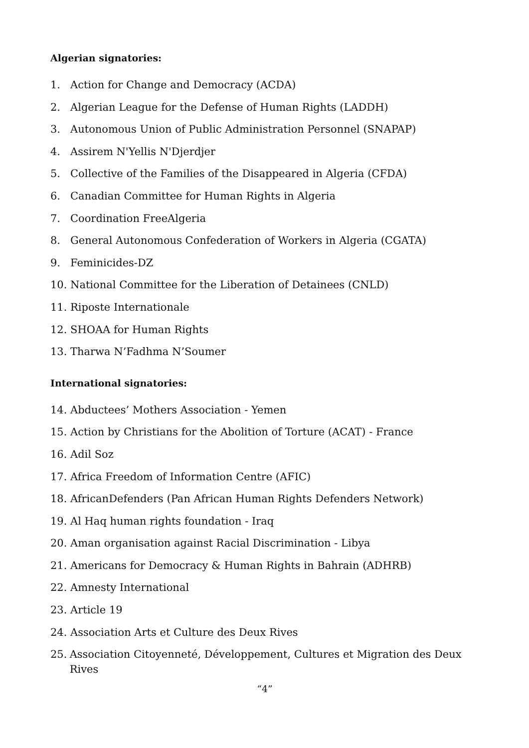Algerian signatories:
1. Action for Change and Democracy (ACDA)
2. Algerian League for the Defense of Human Rights (LADDH)
3. Autonomous Union of Public Administration Personnel (SNAPAP)
4. Assirem N'Yellis N'Djerdjer
5. Collective of the Families of the Disappeared in Algeria (CFDA)
6. Canadian Committee for Human Rights in Algeria
7. Coordination FreeAlgeria
8. General Autonomous Confederation of Workers in Algeria (CGATA)
9. Feminicides-DZ
10. National Committee for the Liberation of Detainees (CNLD)
11. Riposte Internationale
12. SHOAA for Human Rights
13. Tharwa N’Fadhma N’Soumer
International signatories:
14. Abductees’ Mothers Association - Yemen
15. Action by Christians for the Abolition of Torture (ACAT) - France
16. Adil Soz
17. Africa Freedom of Information Centre (AFIC)
18. AfricanDefenders (Pan African Human Rights Defenders Network)
19. Al Haq human rights foundation - Iraq
20. Aman organisation against Racial Discrimination - Libya
21. Americans for Democracy & Human Rights in Bahrain (ADHRB)
22. Amnesty International
23. Article 19
24. Association Arts et Culture des Deux Rives
25. Association Citoyenneté, Développement, Cultures et Migration des Deux Rives
“4”